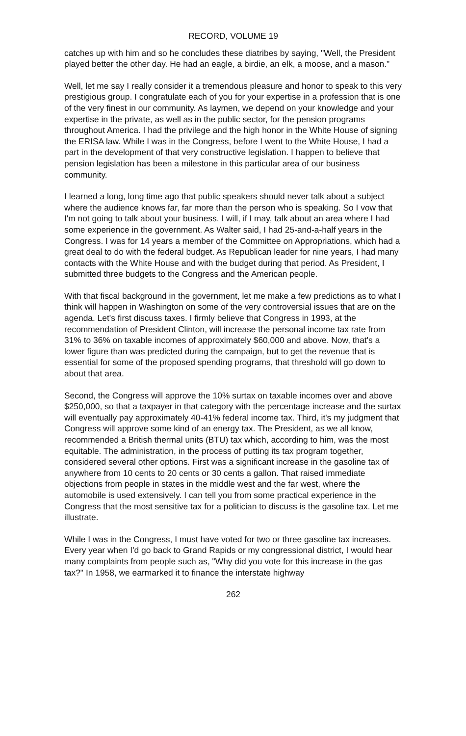RECORD, VOLUME 19
catches up with him and so he concludes these diatribes by saying, "Well, the President played better the other day. He had an eagle, a birdie, an elk, a moose, and a mason."
Well, let me say I really consider it a tremendous pleasure and honor to speak to this very prestigious group. I congratulate each of you for your expertise in a profession that is one of the very finest in our community. As laymen, we depend on your knowledge and your expertise in the private, as well as in the public sector, for the pension programs throughout America. I had the privilege and the high honor in the White House of signing the ERISA law. While I was in the Congress, before I went to the White House, I had a part in the development of that very constructive legislation. I happen to believe that pension legislation has been a milestone in this particular area of our business community.
I learned a long, long time ago that public speakers should never talk about a subject where the audience knows far, far more than the person who is speaking. So I vow that I'm not going to talk about your business. I will, if I may, talk about an area where I had some experience in the government. As Walter said, I had 25-and-a-half years in the Congress. I was for 14 years a member of the Committee on Appropriations, which had a great deal to do with the federal budget. As Republican leader for nine years, I had many contacts with the White House and with the budget during that period. As President, I submitted three budgets to the Congress and the American people.
With that fiscal background in the government, let me make a few predictions as to what I think will happen in Washington on some of the very controversial issues that are on the agenda. Let's first discuss taxes. I firmly believe that Congress in 1993, at the recommendation of President Clinton, will increase the personal income tax rate from 31% to 36% on taxable incomes of approximately $60,000 and above. Now, that's a lower figure than was predicted during the campaign, but to get the revenue that is essential for some of the proposed spending programs, that threshold will go down to about that area.
Second, the Congress will approve the 10% surtax on taxable incomes over and above $250,000, so that a taxpayer in that category with the percentage increase and the surtax will eventually pay approximately 40-41% federal income tax. Third, it's my judgment that Congress will approve some kind of an energy tax. The President, as we all know, recommended a British thermal units (BTU) tax which, according to him, was the most equitable. The administration, in the process of putting its tax program together, considered several other options. First was a significant increase in the gasoline tax of anywhere from 10 cents to 20 cents or 30 cents a gallon. That raised immediate objections from people in states in the middle west and the far west, where the automobile is used extensively. I can tell you from some practical experience in the Congress that the most sensitive tax for a politician to discuss is the gasoline tax. Let me illustrate.
While I was in the Congress, I must have voted for two or three gasoline tax increases. Every year when I'd go back to Grand Rapids or my congressional district, I would hear many complaints from people such as, "Why did you vote for this increase in the gas tax?" In 1958, we earmarked it to finance the interstate highway
262